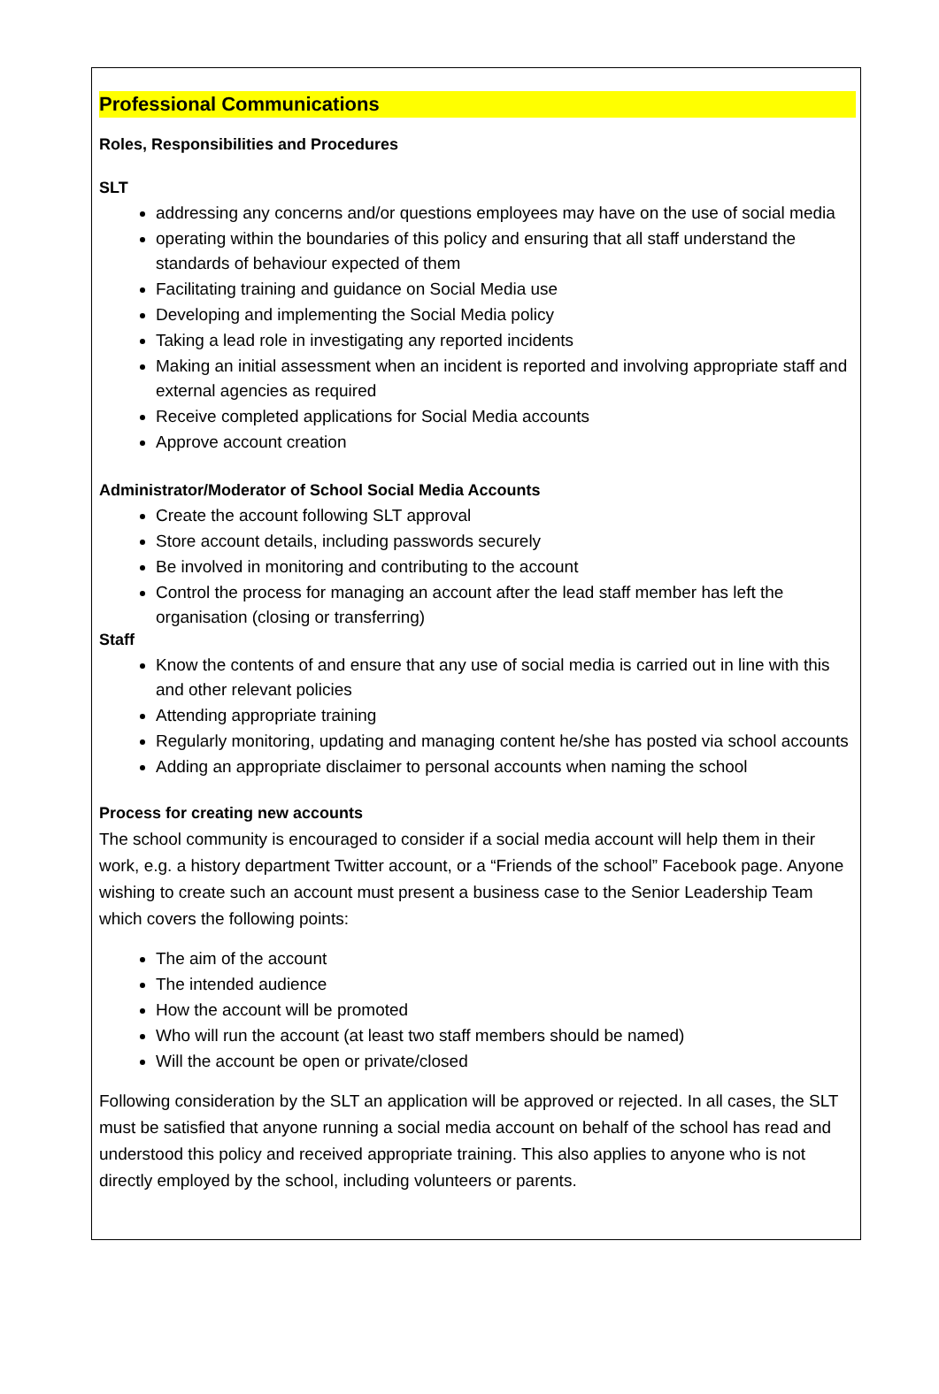Professional Communications
Roles, Responsibilities and Procedures
SLT
addressing any concerns and/or questions employees may have on the use of social media
operating within the boundaries of this policy and ensuring that all staff understand the standards of behaviour expected of them
Facilitating training and guidance on Social Media use
Developing and implementing the Social Media policy
Taking a lead role in investigating any reported incidents
Making an initial assessment when an incident is reported and involving appropriate staff and external agencies as required
Receive completed applications for Social Media accounts
Approve account creation
Administrator/Moderator of School Social Media Accounts
Create the account following SLT approval
Store account details, including passwords securely
Be involved in monitoring and contributing to the account
Control the process for managing an account after the lead staff member has left the organisation (closing or transferring)
Staff
Know the contents of and ensure that any use of social media is carried out in line with this and other relevant policies
Attending appropriate training
Regularly monitoring, updating and managing content he/she has posted via school accounts
Adding an appropriate disclaimer to personal accounts when naming the school
Process for creating new accounts
The school community is encouraged to consider if a social media account will help them in their work, e.g. a history department Twitter account, or a “Friends of the school” Facebook page. Anyone wishing to create such an account must present a business case to the Senior Leadership Team which covers the following points:
The aim of the account
The intended audience
How the account will be promoted
Who will run the account (at least two staff members should be named)
Will the account be open or private/closed
Following consideration by the SLT an application will be approved or rejected. In all cases, the SLT must be satisfied that anyone running a social media account on behalf of the school has read and understood this policy and received appropriate training. This also applies to anyone who is not directly employed by the school, including volunteers or parents.